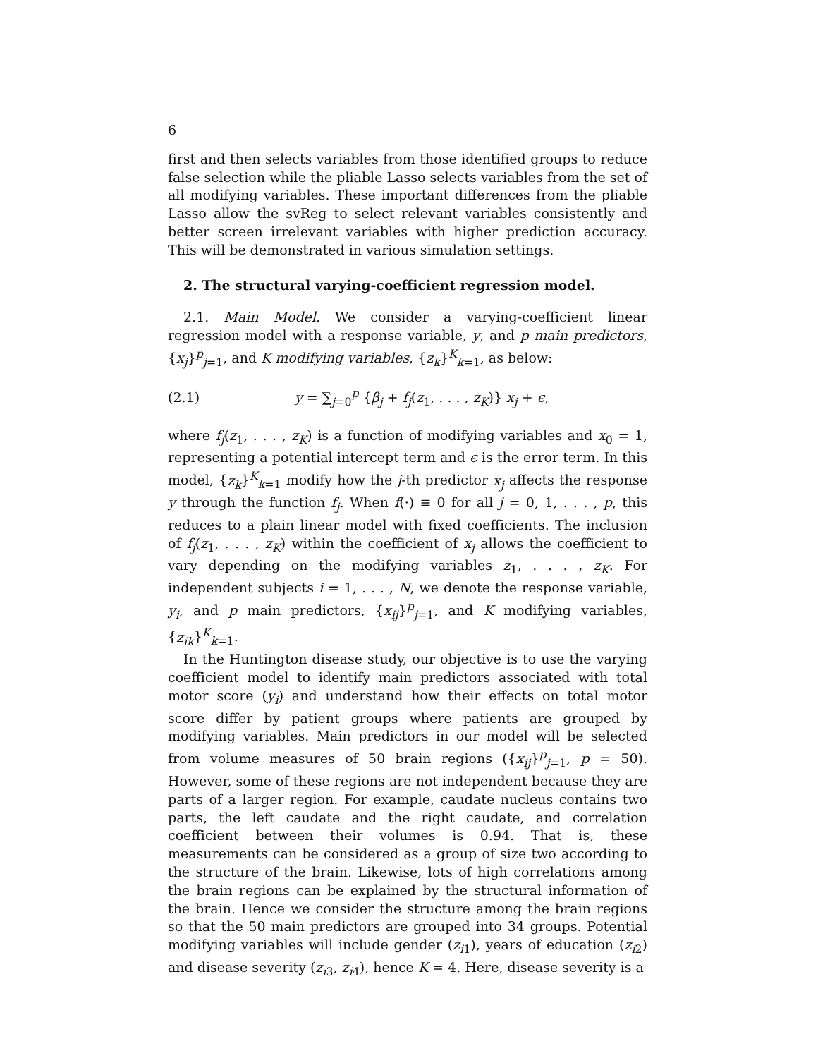6
first and then selects variables from those identified groups to reduce false selection while the pliable Lasso selects variables from the set of all modifying variables. These important differences from the pliable Lasso allow the svReg to select relevant variables consistently and better screen irrelevant variables with higher prediction accuracy. This will be demonstrated in various simulation settings.
2. The structural varying-coefficient regression model.
2.1. Main Model. We consider a varying-coefficient linear regression model with a response variable, y, and p main predictors, {x<sub>j</sub>}<sup>p</sup><sub>j=1</sub>, and K modifying variables, {z<sub>k</sub>}<sup>K</sup><sub>k=1</sub>, as below:
(2.1) y = ∑<sub>j=0</sub><sup>p</sup> {β<sub>j</sub> + f<sub>j</sub>(z<sub>1</sub>, . . . , z<sub>K</sub>)} x<sub>j</sub> + ϵ,
where f<sub>j</sub>(z<sub>1</sub>, . . . , z<sub>K</sub>) is a function of modifying variables and x<sub>0</sub> = 1, representing a potential intercept term and ϵ is the error term. In this model, {z<sub>k</sub>}<sup>K</sup><sub>k=1</sub> modify how the j-th predictor x<sub>j</sub> affects the response y through the function f<sub>j</sub>. When f(·) ≡ 0 for all j = 0, 1, . . . , p, this reduces to a plain linear model with fixed coefficients. The inclusion of f<sub>j</sub>(z<sub>1</sub>, . . . , z<sub>K</sub>) within the coefficient of x<sub>j</sub> allows the coefficient to vary depending on the modifying variables z<sub>1</sub>, . . . , z<sub>K</sub>. For independent subjects i = 1, . . . , N, we denote the response variable, y<sub>i</sub>, and p main predictors, {x<sub>ij</sub>}<sup>p</sup><sub>j=1</sub>, and K modifying variables, {z<sub>ik</sub>}<sup>K</sup><sub>k=1</sub>.
In the Huntington disease study, our objective is to use the varying coefficient model to identify main predictors associated with total motor score (y<sub>i</sub>) and understand how their effects on total motor score differ by patient groups where patients are grouped by modifying variables. Main predictors in our model will be selected from volume measures of 50 brain regions ({x<sub>ij</sub>}<sup>p</sup><sub>j=1</sub>, p = 50). However, some of these regions are not independent because they are parts of a larger region. For example, caudate nucleus contains two parts, the left caudate and the right caudate, and correlation coefficient between their volumes is 0.94. That is, these measurements can be considered as a group of size two according to the structure of the brain. Likewise, lots of high correlations among the brain regions can be explained by the structural information of the brain. Hence we consider the structure among the brain regions so that the 50 main predictors are grouped into 34 groups. Potential modifying variables will include gender (z<sub>i1</sub>), years of education (z<sub>i2</sub>) and disease severity (z<sub>i3</sub>, z<sub>i4</sub>), hence K = 4. Here, disease severity is a